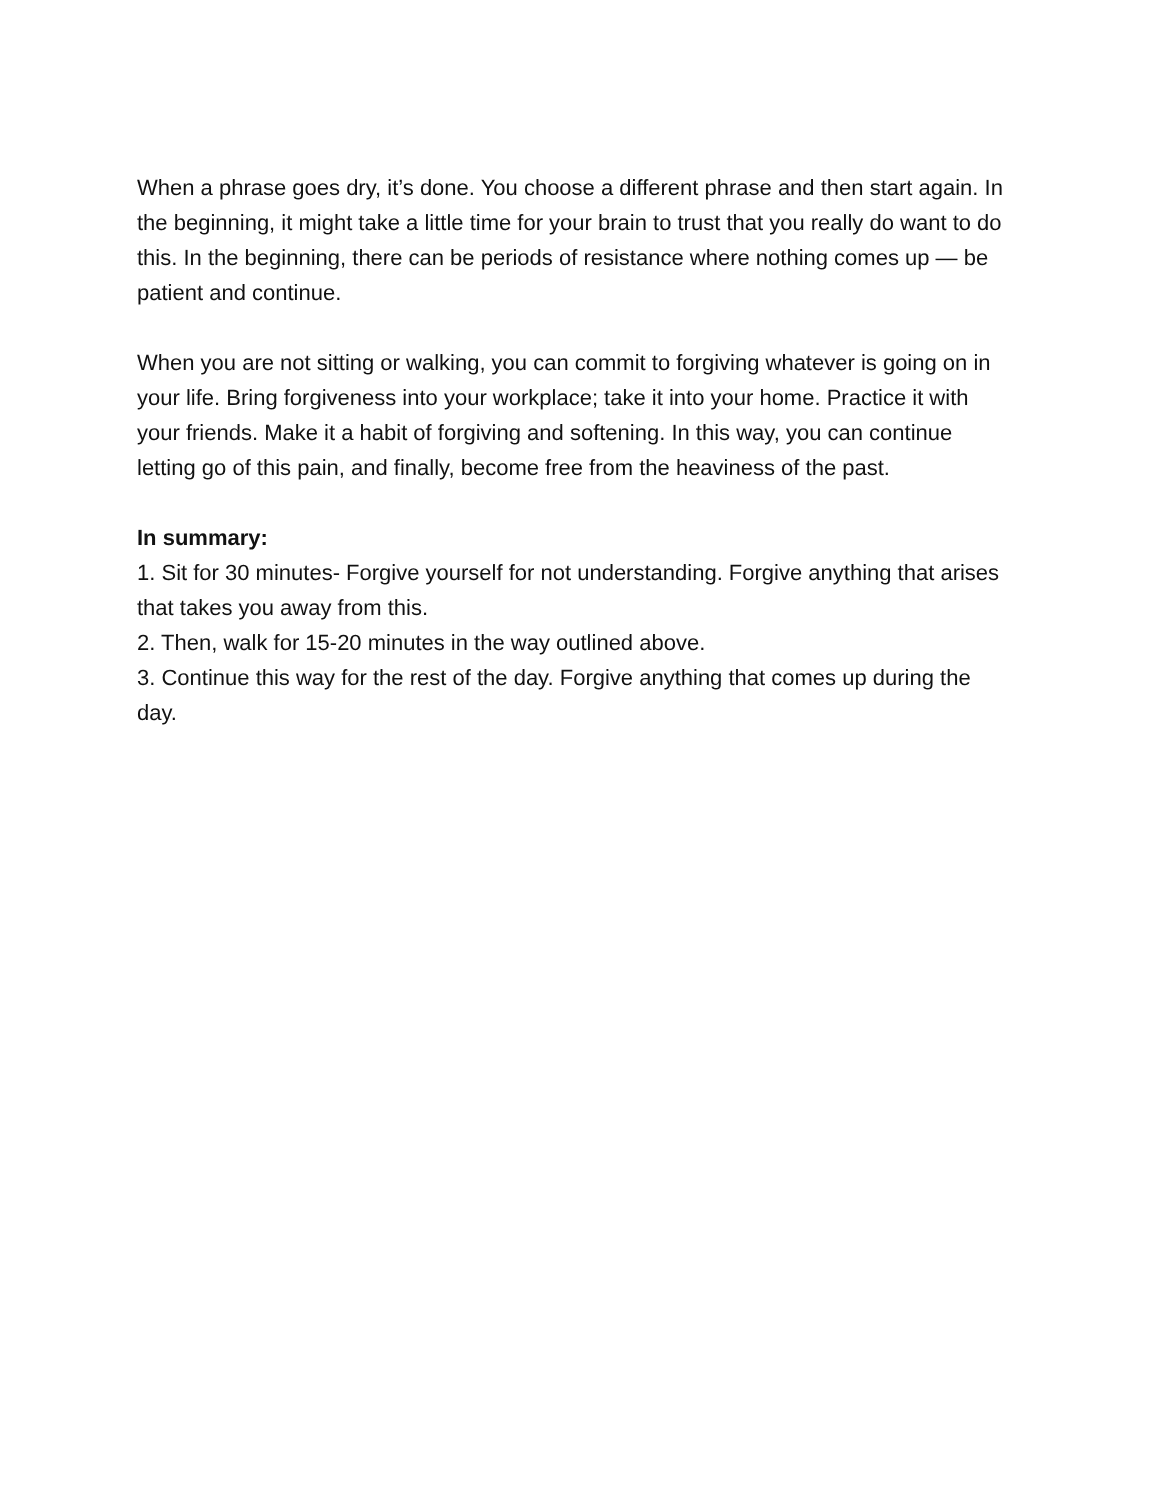When a phrase goes dry, it’s done. You choose a different phrase and then start again. In the beginning, it might take a little time for your brain to trust that you really do want to do this. In the beginning, there can be periods of resistance where nothing comes up — be patient and continue.
When you are not sitting or walking, you can commit to forgiving whatever is going on in your life. Bring forgiveness into your workplace; take it into your home. Practice it with your friends. Make it a habit of forgiving and softening. In this way, you can continue letting go of this pain, and finally, become free from the heaviness of the past.
In summary:
1. Sit for 30 minutes- Forgive yourself for not understanding. Forgive anything that arises that takes you away from this.
2. Then, walk for 15-20 minutes in the way outlined above.
3. Continue this way for the rest of the day. Forgive anything that comes up during the day.